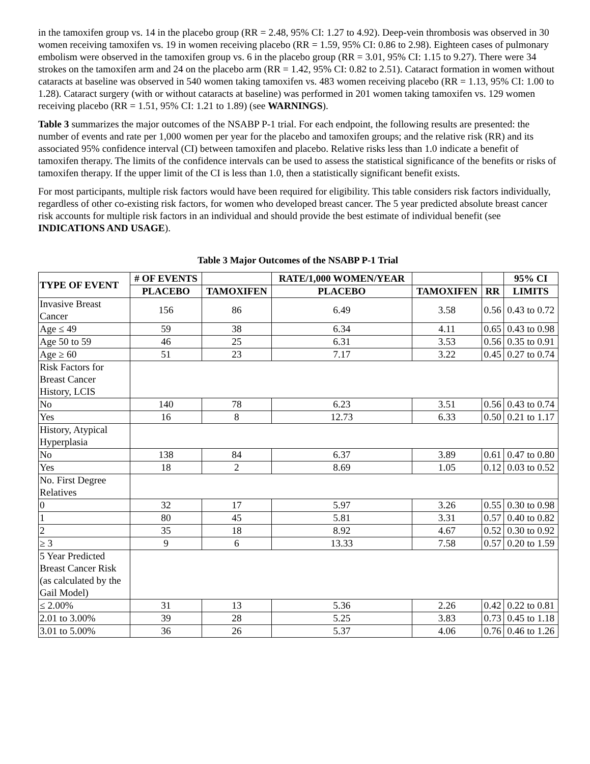in the tamoxifen group vs. 14 in the placebo group (RR = 2.48, 95% CI: 1.27 to 4.92). Deep-vein thrombosis was observed in 30 women receiving tamoxifen vs. 19 in women receiving placebo (RR = 1.59, 95% CI: 0.86 to 2.98). Eighteen cases of pulmonary embolism were observed in the tamoxifen group vs. 6 in the placebo group (RR = 3.01, 95% CI: 1.15 to 9.27). There were 34 strokes on the tamoxifen arm and 24 on the placebo arm (RR = 1.42, 95% CI: 0.82 to 2.51). Cataract formation in women without cataracts at baseline was observed in 540 women taking tamoxifen vs. 483 women receiving placebo (RR = 1.13, 95% CI: 1.00 to 1.28). Cataract surgery (with or without cataracts at baseline) was performed in 201 women taking tamoxifen vs. 129 women receiving placebo (RR = 1.51, 95% CI: 1.21 to 1.89) (see WARNINGS).
Table 3 summarizes the major outcomes of the NSABP P-1 trial. For each endpoint, the following results are presented: the number of events and rate per 1,000 women per year for the placebo and tamoxifen groups; and the relative risk (RR) and its associated 95% confidence interval (CI) between tamoxifen and placebo. Relative risks less than 1.0 indicate a benefit of tamoxifen therapy. The limits of the confidence intervals can be used to assess the statistical significance of the benefits or risks of tamoxifen therapy. If the upper limit of the CI is less than 1.0, then a statistically significant benefit exists.
For most participants, multiple risk factors would have been required for eligibility. This table considers risk factors individually, regardless of other co-existing risk factors, for women who developed breast cancer. The 5 year predicted absolute breast cancer risk accounts for multiple risk factors in an individual and should provide the best estimate of individual benefit (see INDICATIONS AND USAGE).
Table 3 Major Outcomes of the NSABP P-1 Trial
| TYPE OF EVENT | # OF EVENTS | | RATE/1,000 WOMEN/YEAR | | | 95% CI |
| --- | --- | --- | --- | --- | --- | --- |
| | PLACEBO | TAMOXIFEN | PLACEBO | TAMOXIFEN | RR | LIMITS |
| Invasive Breast Cancer | 156 | 86 | 6.49 | 3.58 | 0.56 | 0.43 to 0.72 |
| Age ≤ 49 | 59 | 38 | 6.34 | 4.11 | 0.65 | 0.43 to 0.98 |
| Age 50 to 59 | 46 | 25 | 6.31 | 3.53 | 0.56 | 0.35 to 0.91 |
| Age ≥ 60 | 51 | 23 | 7.17 | 3.22 | 0.45 | 0.27 to 0.74 |
| Risk Factors for Breast Cancer History, LCIS | | | | | | |
| No | 140 | 78 | 6.23 | 3.51 | 0.56 | 0.43 to 0.74 |
| Yes | 16 | 8 | 12.73 | 6.33 | 0.50 | 0.21 to 1.17 |
| History, Atypical Hyperplasia | | | | | | |
| No | 138 | 84 | 6.37 | 3.89 | 0.61 | 0.47 to 0.80 |
| Yes | 18 | 2 | 8.69 | 1.05 | 0.12 | 0.03 to 0.52 |
| No. First Degree Relatives | | | | | | |
| 0 | 32 | 17 | 5.97 | 3.26 | 0.55 | 0.30 to 0.98 |
| 1 | 80 | 45 | 5.81 | 3.31 | 0.57 | 0.40 to 0.82 |
| 2 | 35 | 18 | 8.92 | 4.67 | 0.52 | 0.30 to 0.92 |
| ≥ 3 | 9 | 6 | 13.33 | 7.58 | 0.57 | 0.20 to 1.59 |
| 5 Year Predicted Breast Cancer Risk (as calculated by the Gail Model) | | | | | | |
| ≤ 2.00% | 31 | 13 | 5.36 | 2.26 | 0.42 | 0.22 to 0.81 |
| 2.01 to 3.00% | 39 | 28 | 5.25 | 3.83 | 0.73 | 0.45 to 1.18 |
| 3.01 to 5.00% | 36 | 26 | 5.37 | 4.06 | 0.76 | 0.46 to 1.26 |